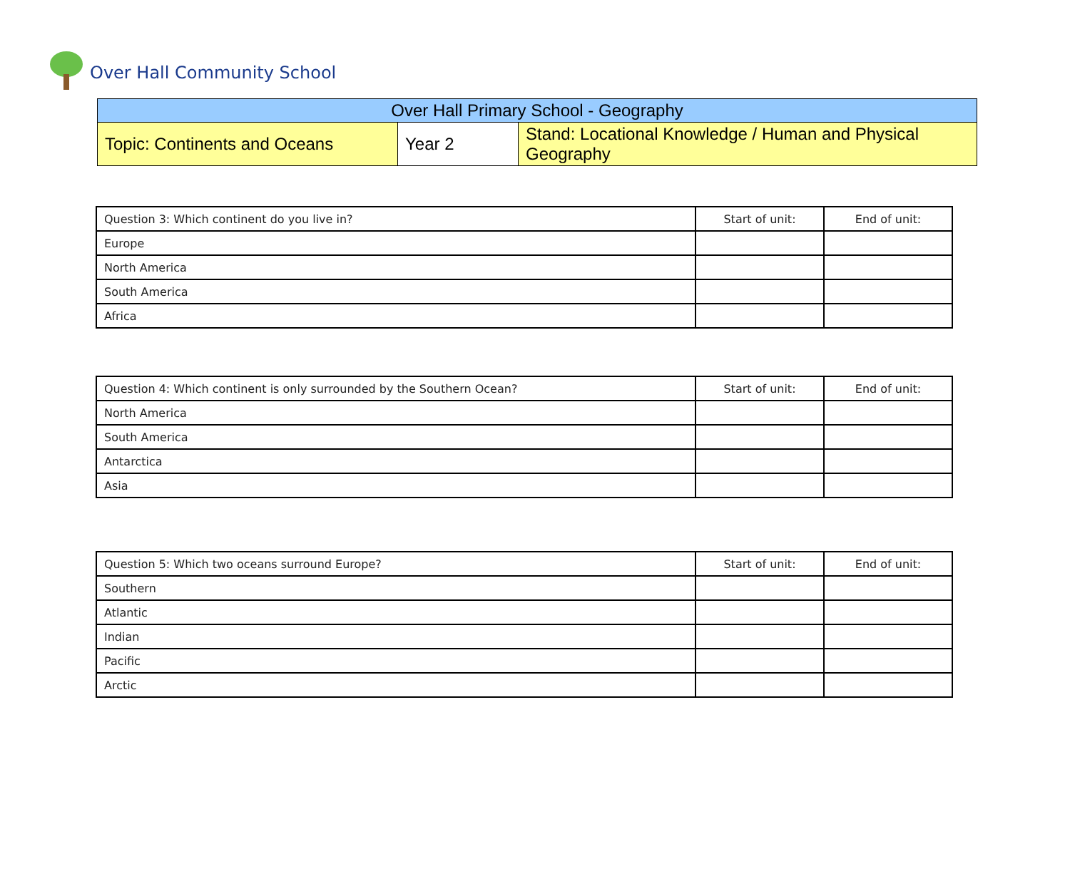Over Hall Community School
| Over Hall Primary School - Geography | | |
| Topic: Continents and Oceans | Year 2 | Stand: Locational Knowledge / Human and Physical Geography |
| Question 3: Which continent do you live in? | Start of unit: | End of unit: |
| Europe | | |
| North America | | |
| South America | | |
| Africa | | |
| Question 4: Which continent is only surrounded by the Southern Ocean? | Start of unit: | End of unit: |
| North America | | |
| South America | | |
| Antarctica | | |
| Asia | | |
| Question 5: Which two oceans surround Europe? | Start of unit: | End of unit: |
| Southern | | |
| Atlantic | | |
| Indian | | |
| Pacific | | |
| Arctic | | |